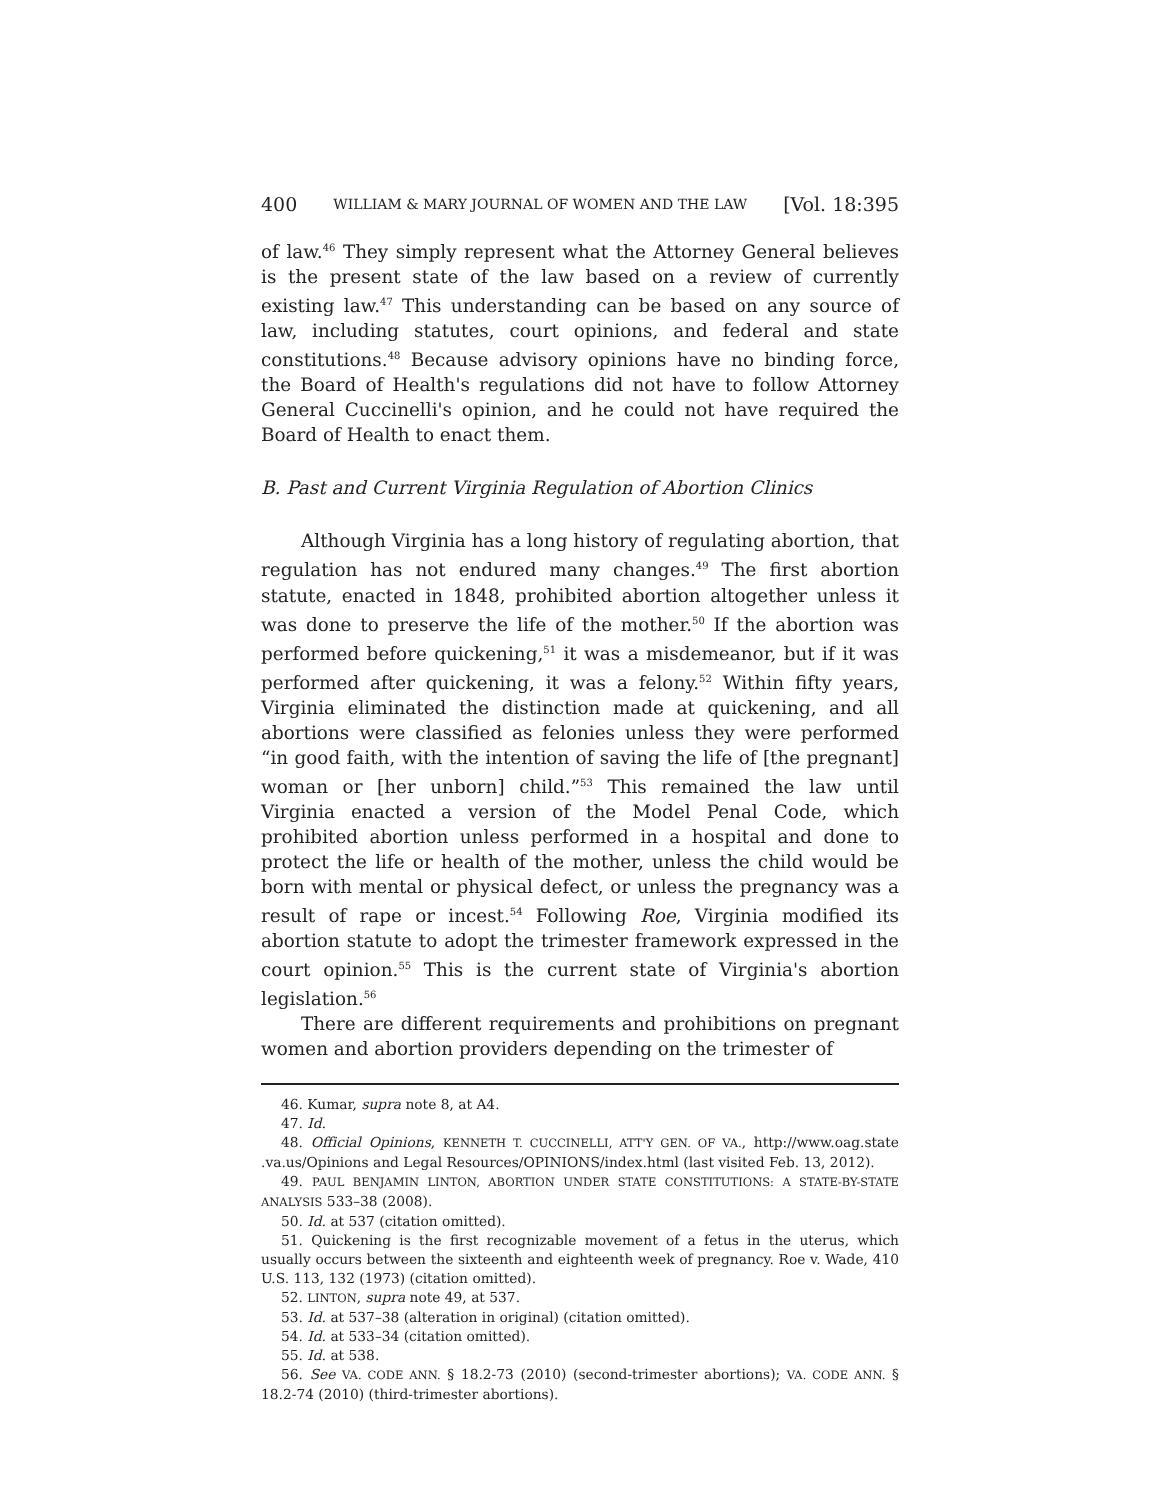400 WILLIAM & MARY JOURNAL OF WOMEN AND THE LAW [Vol. 18:395
of law.<sup>46</sup> They simply represent what the Attorney General believes is the present state of the law based on a review of currently existing law.<sup>47</sup> This understanding can be based on any source of law, including statutes, court opinions, and federal and state constitutions.<sup>48</sup> Because advisory opinions have no binding force, the Board of Health's regulations did not have to follow Attorney General Cuccinelli's opinion, and he could not have required the Board of Health to enact them.
B. Past and Current Virginia Regulation of Abortion Clinics
Although Virginia has a long history of regulating abortion, that regulation has not endured many changes.<sup>49</sup> The first abortion statute, enacted in 1848, prohibited abortion altogether unless it was done to preserve the life of the mother.<sup>50</sup> If the abortion was performed before quickening,<sup>51</sup> it was a misdemeanor, but if it was performed after quickening, it was a felony.<sup>52</sup> Within fifty years, Virginia eliminated the distinction made at quickening, and all abortions were classified as felonies unless they were performed “in good faith, with the intention of saving the life of [the pregnant] woman or [her unborn] child.”<sup>53</sup> This remained the law until Virginia enacted a version of the Model Penal Code, which prohibited abortion unless performed in a hospital and done to protect the life or health of the mother, unless the child would be born with mental or physical defect, or unless the pregnancy was a result of rape or incest.<sup>54</sup> Following Roe, Virginia modified its abortion statute to adopt the trimester framework expressed in the court opinion.<sup>55</sup> This is the current state of Virginia's abortion legislation.<sup>56</sup>
There are different requirements and prohibitions on pregnant women and abortion providers depending on the trimester of
46. Kumar, supra note 8, at A4.
47. Id.
48. Official Opinions, KENNETH T. CUCCINELLI, ATT'Y GEN. OF VA., http://www.oag.state .va.us/Opinions and Legal Resources/OPINIONS/index.html (last visited Feb. 13, 2012).
49. PAUL BENJAMIN LINTON, ABORTION UNDER STATE CONSTITUTIONS: A STATE-BY-STATE ANALYSIS 533–38 (2008).
50. Id. at 537 (citation omitted).
51. Quickening is the first recognizable movement of a fetus in the uterus, which usually occurs between the sixteenth and eighteenth week of pregnancy. Roe v. Wade, 410 U.S. 113, 132 (1973) (citation omitted).
52. LINTON, supra note 49, at 537.
53. Id. at 537–38 (alteration in original) (citation omitted).
54. Id. at 533–34 (citation omitted).
55. Id. at 538.
56. See VA. CODE ANN. § 18.2-73 (2010) (second-trimester abortions); VA. CODE ANN. § 18.2-74 (2010) (third-trimester abortions).